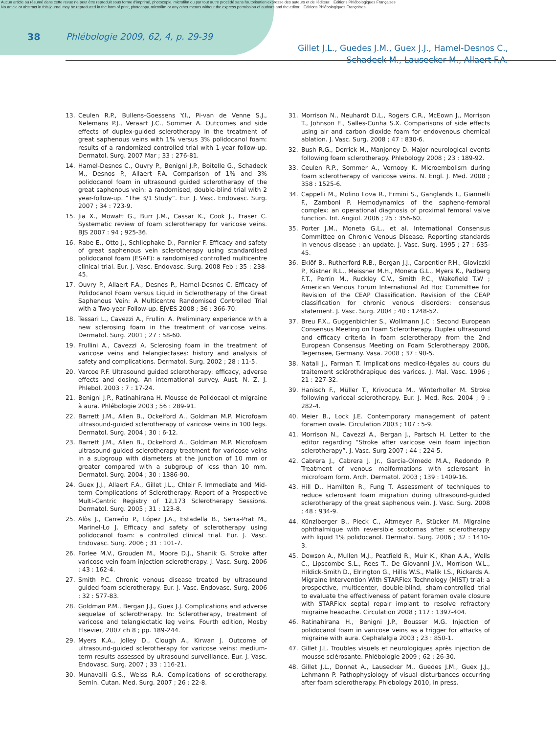Aucun article ou résumé dans cette revue ne peut être reproduit sous forme d'imprimé, photocopie, microfilm ou par tout autre procédé sans l'autorisation expresse des auteurs et de l'éditeur. Editions Phlébologiques Françaises
No article or abstract in this journal may be reproduced in the form of print, photocopy, microfilm or any other means without the express permission of authors and the editor. Editions Phlébologiques Françaises
38 Phlébologie 2009, 62, 4, p. 29-39
Gillet J.L., Guedes J.M., Guex J.J., Hamel-Desnos C.,
Schadeck M., Lausecker M., Allaert F.A.
13. Ceulen R.P., Bullens-Goessens Y.I., Pi-van de Venne S.J., Nelemans P.J., Veraart J.C., Sommer A. Outcomes and side effects of duplex-guided sclerotherapy in the treatment of great saphenous veins with 1% versus 3% polidocanol foam: results of a randomized controlled trial with 1-year follow-up. Dermatol. Surg. 2007 Mar ; 33 : 276-81.
14. Hamel-Desnos C., Ouvry P., Benigni J.P., Boitelle G., Schadeck M., Desnos P., Allaert F.A. Comparison of 1% and 3% polidocanol foam in ultrasound guided sclerotherapy of the great saphenous vein: a randomised, double-blind trial with 2 year-follow-up. “The 3/1 Study”. Eur. J. Vasc. Endovasc. Surg. 2007 ; 34 : 723-9.
15. Jia X., Mowatt G., Burr J.M., Cassar K., Cook J., Fraser C. Systematic review of foam sclerotherapy for varicose veins. BJS 2007 : 94 ; 925-36.
16. Rabe E., Otto J., Schliephake D., Pannier F. Efficacy and safety of great saphenous vein sclerotherapy using standardised polidocanol foam (ESAF): a randomised controlled multicentre clinical trial. Eur. J. Vasc. Endovasc. Surg. 2008 Feb ; 35 : 238-45.
17. Ouvry P., Allaert F.A., Desnos P., Hamel-Desnos C. Efficacy of Polidocanol Foam versus Liquid in Sclerotherapy of the Great Saphenous Vein: A Multicentre Randomised Controlled Trial with a Two-year Follow-up. EJVES 2008 ; 36 : 366-70.
18. Tessari L., Cavezzi A., Frullini A. Preliminary experience with a new sclerosing foam in the treatment of varicose veins. Dermatol. Surg. 2001 ; 27 : 58-60.
19. Frullini A., Cavezzi A. Sclerosing foam in the treatment of varicose veins and telangiectases: history and analysis of safety and complications. Dermatol. Surg. 2002 ; 28 : 11-5.
20. Varcoe P.F. Ultrasound guided sclerotherapy: efficacy, adverse effects and dosing. An international survey. Aust. N. Z. J. Phlebol. 2003 ; 7 : 17-24.
21. Benigni J.P., Ratinahirana H. Mousse de Polidocaol et migraine à aura. Phlébologie 2003 ; 56 : 289-91.
22. Barrett J.M., Allen B., Ockelford A., Goldman M.P. Microfoam ultrasound-guided sclerotherapy of varicose veins in 100 legs. Dermatol. Surg. 2004 ; 30 : 6-12.
23. Barrett J.M., Allen B., Ockelford A., Goldman M.P. Microfoam ultrasound-guided sclerotherapy treatment for varicose veins in a subgroup with diameters at the junction of 10 mm or greater compared with a subgroup of less than 10 mm. Dermatol. Surg. 2004 ; 30 : 1386-90.
24. Guex J.J., Allaert F.A., Gillet J.L., Chleir F. Immediate and Mid-term Complications of Sclerotherapy. Report of a Prospective Multi-Centric Registry of 12,173 Sclerotherapy Sessions. Dermatol. Surg. 2005 ; 31 : 123-8.
25. Alòs J., Carreño P., López J.A., Estadella B., Serra-Prat M., Marinel-Lo J. Efficacy and safety of sclerotherapy using polidocanol foam: a controlled clinical trial. Eur. J. Vasc. Endovasc. Surg. 2006 ; 31 : 101-7.
26. Forlee M.V., Grouden M., Moore D.J., Shanik G. Stroke after varicose vein foam injection sclerotherapy. J. Vasc. Surg. 2006 ; 43 : 162-4.
27. Smith P.C. Chronic venous disease treated by ultrasound guided foam sclerotherapy. Eur. J. Vasc. Endovasc. Surg. 2006 ; 32 : 577-83.
28. Goldman P.M., Bergan J.J., Guex J.J. Complications and adverse sequelae of sclerotherapy. In: Sclerotherapy, treatment of varicose and telangiectatic leg veins. Fourth edition, Mosby Elsevier, 2007 ch 8 ; pp. 189-244.
29. Myers K.A., Jolley D., Clough A., Kirwan J. Outcome of ultrasound-guided sclerotherapy for varicose veins: medium-term results assessed by ultrasound surveillance. Eur. J. Vasc. Endovasc. Surg. 2007 ; 33 : 116-21.
30. Munavalli G.S., Weiss R.A. Complications of sclerotherapy. Semin. Cutan. Med. Surg. 2007 ; 26 : 22-8.
31. Morrison N., Neuhardt D.L., Rogers C.R., McEown J., Morrison T., Johnson E., Salles-Cunha S.X. Comparisons of side effects using air and carbon dioxide foam for endovenous chemical ablation. J. Vasc. Surg. 2008 ; 47 : 830-6.
32. Bush R.G., Derrick M., Manjoney D. Major neurological events following foam sclerotherapy. Phlebology 2008 ; 23 : 189-92.
33. Ceulen R.P., Sommer A., Vernooy K. Microembolism during foam sclerotherapy of varicose veins. N. Engl. J. Med. 2008 ; 358 : 1525-6.
34. Cappelli M., Molino Lova R., Ermini S., Ganglands I., Giannelli F., Zamboni P. Hemodynamics of the sapheno-femoral complex: an operational diagnosis of proximal femoral valve function. Int. Angiol. 2006 ; 25 : 356-60.
35. Porter J.M., Moneta G.L., et al. International Consensus Committee on Chronic Venous Disease. Reporting standards in venous disease : an update. J. Vasc. Surg. 1995 ; 27 : 635-45.
36. Eklöf B., Rutherford R.B., Bergan J.J., Carpentier P.H., Gloviczki P., Kistner R.L., Meissner M.H., Moneta G.L., Myers K., Padberg F.T., Perrin M., Ruckley C.V., Smith P.C., Wakefield T.W ; American Venous Forum International Ad Hoc Committee for Revision of the CEAP Classification. Revision of the CEAP classification for chronic venous disorders: consensus statement. J. Vasc. Surg. 2004 ; 40 : 1248-52.
37. Breu F.X., Guggenbichler S., Wollmann J.C ; Second European Consensus Meeting on Foam Sclerotherapy. Duplex ultrasound and efficacy criteria in foam sclerotherapy from the 2nd European Consensus Meeting on Foam Sclerotherapy 2006, Tegernsee, Germany. Vasa. 2008 ; 37 : 90-5.
38. Natali J., Farman T. Implications medico-légales au cours du traitement sclérothérapique des varices. J. Mal. Vasc. 1996 ; 21 : 227-32.
39. Hanisch F., Müller T., Krivocuca M., Winterholler M. Stroke following variceal sclerotherapy. Eur. J. Med. Res. 2004 ; 9 : 282-4.
40. Meier B., Lock J.E. Contemporary management of patent foramen ovale. Circulation 2003 ; 107 : 5-9.
41. Morrison N., Cavezzi A., Bergan J., Partsch H. Letter to the editor regarding “Stroke after varicose vein foam injection sclerotherapy”. J. Vasc. Surg 2007 ; 44 : 224-5.
42. Cabrera J., Cabrera J. Jr., Garcia-Olmedo M.A., Redondo P. Treatment of venous malformations with sclerosant in microfoam form. Arch. Dermatol. 2003 ; 139 : 1409-16.
43. Hill D., Hamilton R., Fung T. Assessment of techniques to reduce sclerosant foam migration during ultrasound-guided sclerotherapy of the great saphenous vein. J. Vasc. Surg. 2008 ; 48 : 934-9.
44. Künzlberger B., Pieck C., Altmeyer P., Stücker M. Migraine ophthalmique with reversible scotomas after sclerotherapy with liquid 1% polidocanol. Dermatol. Surg. 2006 ; 32 : 1410-3.
45. Dowson A., Mullen M.J., Peatfield R., Muir K., Khan A.A., Wells C., Lipscombe S.L., Rees T., De Giovanni J.V., Morrison W.L., Hildick-Smith D., Elrington G., Hillis W.S., Malik I.S., Rickards A. Migraine Intervention With STARFlex Technology (MIST) trial: a prospective, multicenter, double-blind, sham-controlled trial to evaluate the effectiveness of patent foramen ovale closure with STARFlex septal repair implant to resolve refractory migraine headache. Circulation 2008 ; 117 : 1397-404.
46. Ratinahirana H., Benigni J.P., Bousser M.G. Injection of polidocanol foam in varicose veins as a trigger for attacks of migraine with aura. Cephalalgia 2003 ; 23 : 850-1.
47. Gillet J.L. Troubles visuels et neurologiques après injection de mousse sclérosante. Phlébologie 2009 ; 62 : 26-30.
48. Gillet J.L., Donnet A., Lausecker M., Guedes J.M., Guex J.J., Lehmann P. Pathophysiology of visual disturbances occurring after foam sclerotherapy. Phlebology 2010, in press.